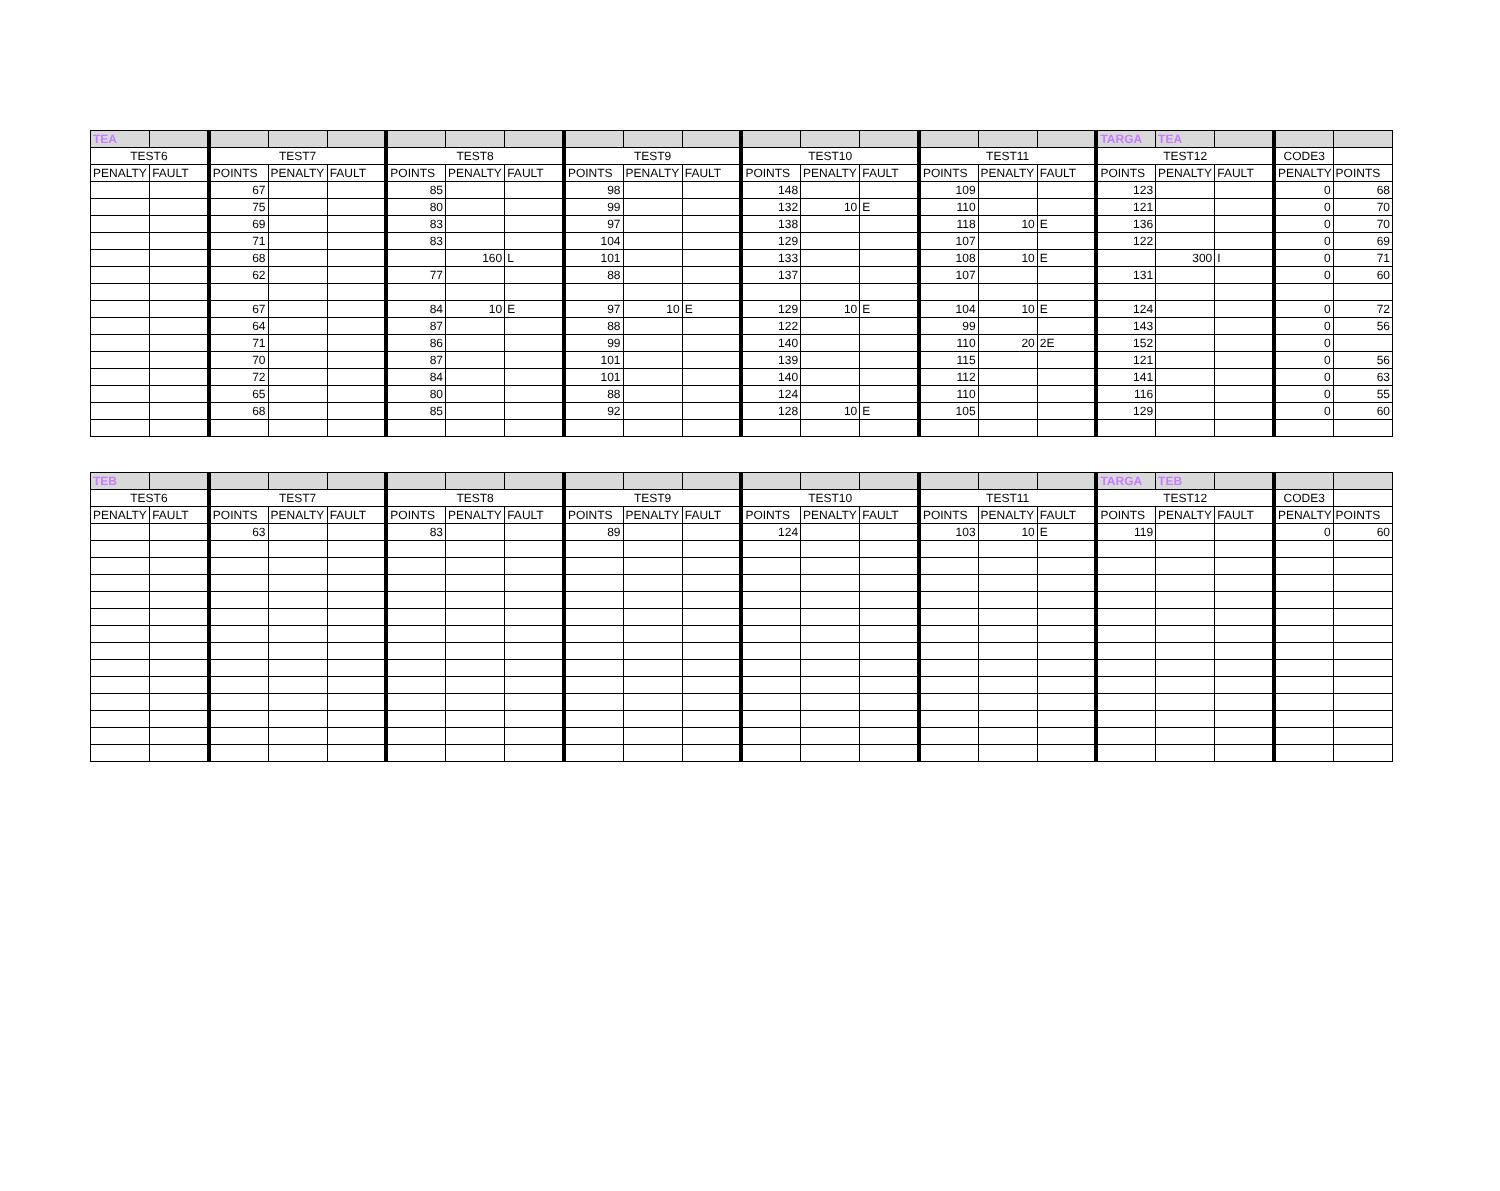| TEA | | | | | | | | | | | | | | | | | TARGA | TEA | | | |
| TEST6 | | TEST7 | | | TEST8 | | | TEST9 | | | TEST10 | | | TEST11 | | | TEST12 | | | CODE3 | |
| PENALTY | FAULT | POINTS | PENALTY | FAULT | POINTS | PENALTY | FAULT | POINTS | PENALTY | FAULT | POINTS | PENALTY | FAULT | POINTS | PENALTY | FAULT | POINTS | PENALTY | FAULT | PENALTY | POINTS |
| | | 67 | | | 85 | | | 98 | | | 148 | | | 109 | | | 123 | | | 0 | 68 |
| | | 75 | | | 80 | | | 99 | | | 132 | 10 | E | 110 | | | 121 | | | 0 | 70 |
| | | 69 | | | 83 | | | 97 | | | 138 | | | 118 | 10 | E | 136 | | | 0 | 70 |
| | | 71 | | | 83 | | | 104 | | | 129 | | | 107 | | | 122 | | | 0 | 69 |
| | | 68 | | | | 160 | L | 101 | | | 133 | | | 108 | 10 | E | | 300 | I | 0 | 71 |
| | | 62 | | | 77 | | | 88 | | | 137 | | | 107 | | | 131 | | | 0 | 60 |
| | | 67 | | | 84 | 10 | E | 97 | 10 | E | 129 | 10 | E | 104 | 10 | E | 124 | | | 0 | 72 |
| | | 64 | | | 87 | | | 88 | | | 122 | | | 99 | | | 143 | | | 0 | 56 |
| | | 71 | | | 86 | | | 99 | | | 140 | | | 110 | 20 | 2E | 152 | | | 0 | |
| | | 70 | | | 87 | | | 101 | | | 139 | | | 115 | | | 121 | | | 0 | 56 |
| | | 72 | | | 84 | | | 101 | | | 140 | | | 112 | | | 141 | | | 0 | 63 |
| | | 65 | | | 80 | | | 88 | | | 124 | | | 110 | | | 116 | | | 0 | 55 |
| | | 68 | | | 85 | | | 92 | | | 128 | 10 | E | 105 | | | 129 | | | 0 | 60 |
| TEB | | | | | | | | | | | | | | | | | TARGA | TEB | | | |
| TEST6 | | TEST7 | | | TEST8 | | | TEST9 | | | TEST10 | | | TEST11 | | | TEST12 | | | CODE3 | |
| PENALTY | FAULT | POINTS | PENALTY | FAULT | POINTS | PENALTY | FAULT | POINTS | PENALTY | FAULT | POINTS | PENALTY | FAULT | POINTS | PENALTY | FAULT | POINTS | PENALTY | FAULT | PENALTY | POINTS |
| | | 63 | | | 83 | | | 89 | | | 124 | | | 103 | 10 | E | 119 | | | 0 | 60 |